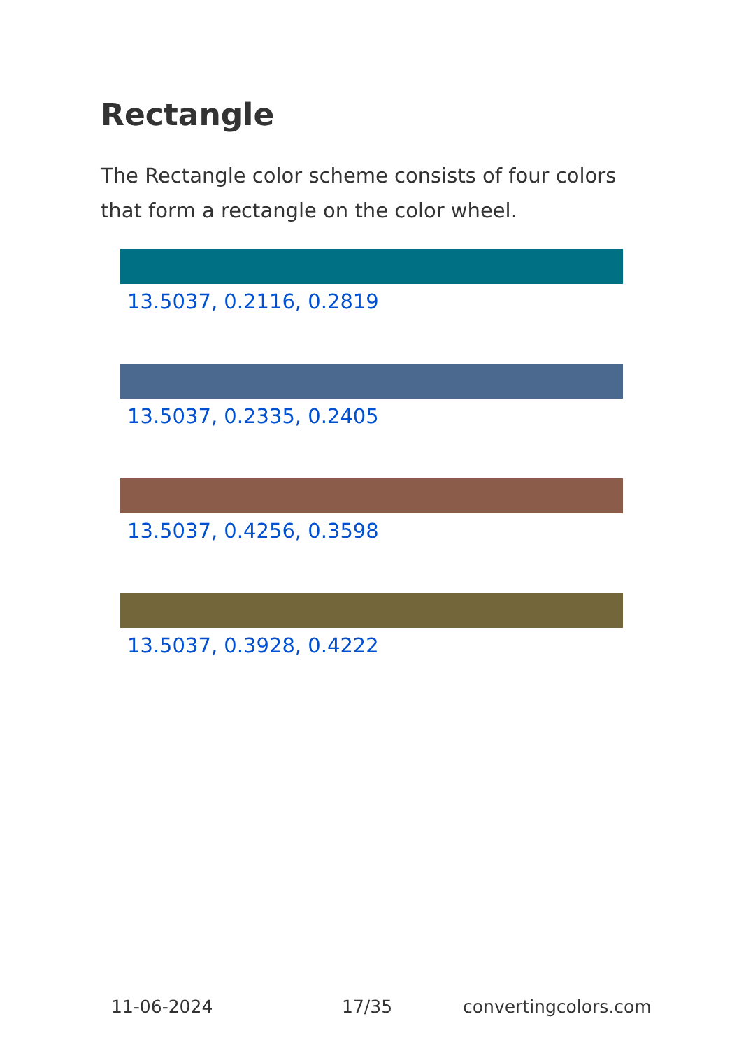Rectangle
The Rectangle color scheme consists of four colors that form a rectangle on the color wheel.
13.5037, 0.2116, 0.2819
13.5037, 0.2335, 0.2405
13.5037, 0.4256, 0.3598
13.5037, 0.3928, 0.4222
11-06-2024 17/35 convertingcolors.com